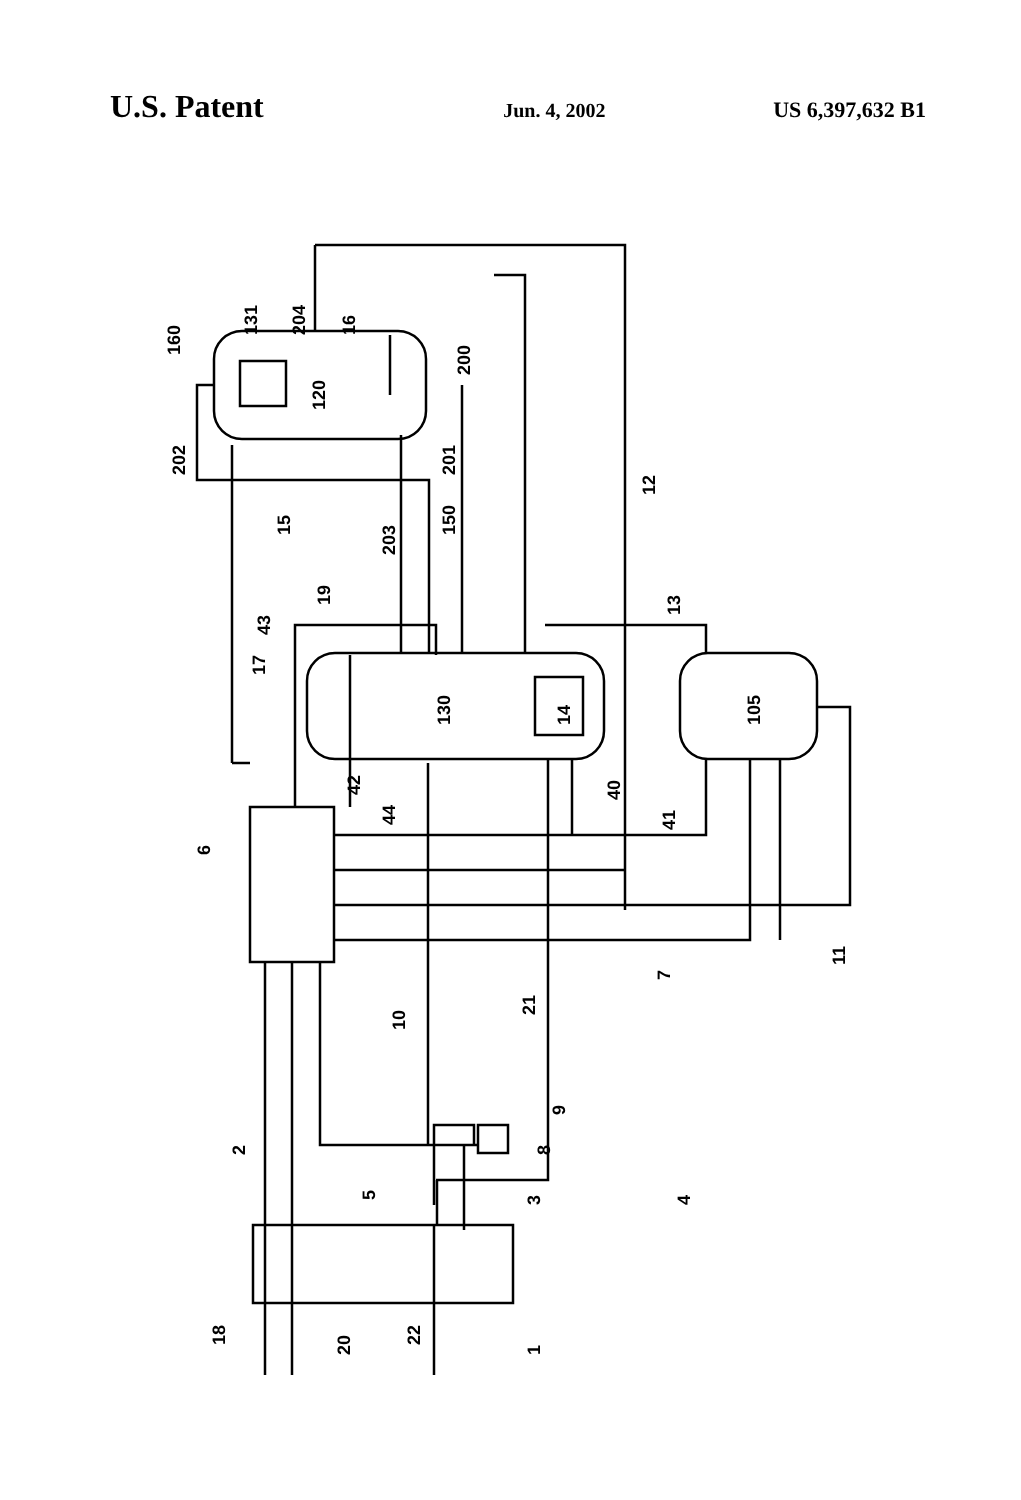U.S. Patent
Jun. 4, 2002 US 6,397,632 B1
160
131
204
16
200
120
202
201
15
150
12
203
19
43
17
13
130
14
105
42
40
44
41
6
11
7
10
21
9
8
2
5
3
4
18
20
22
1